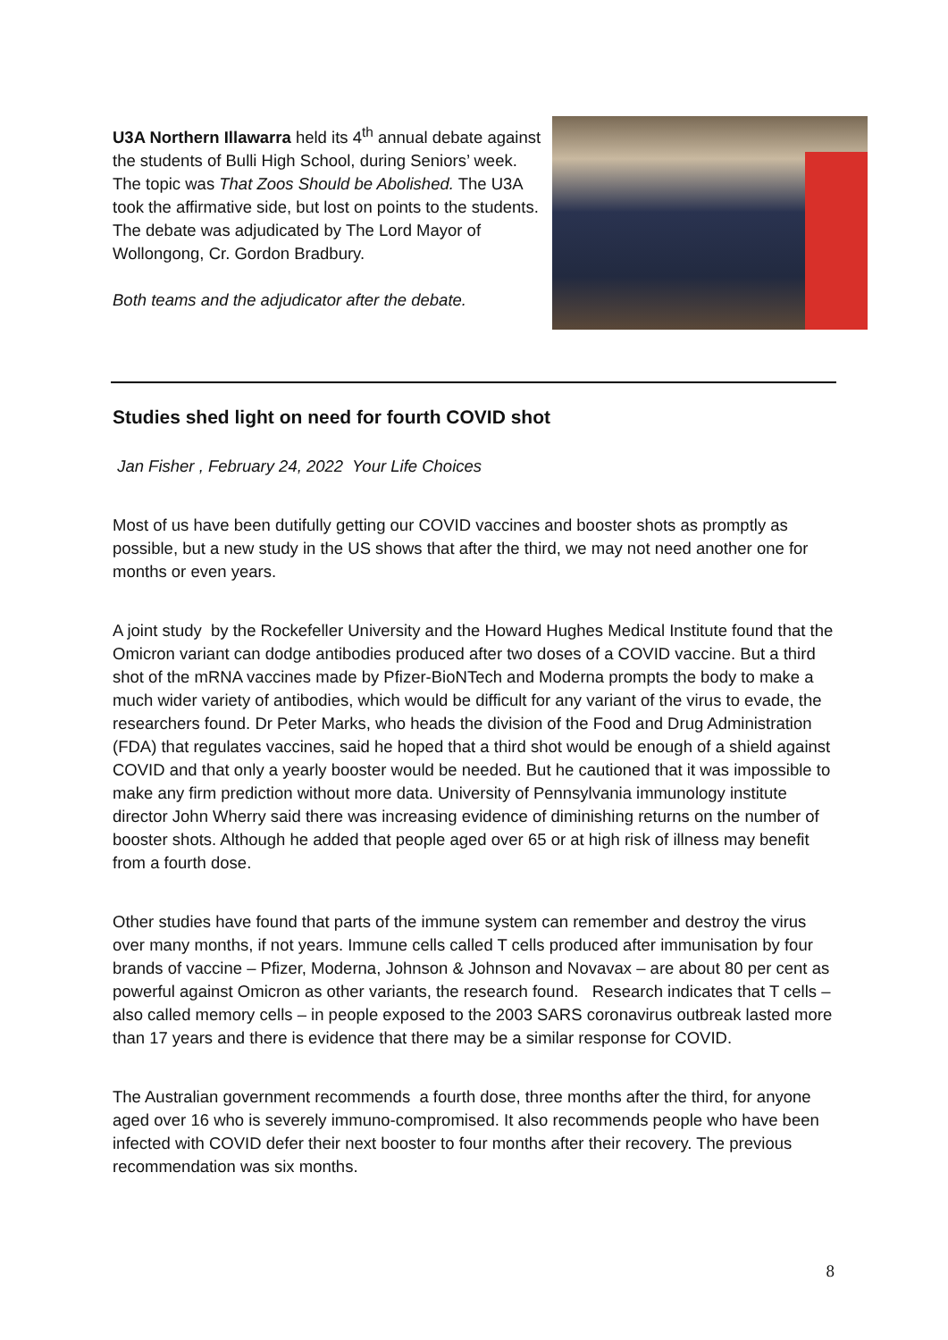U3A Northern Illawarra held its 4<sup>th</sup> annual debate against the students of Bulli High School, during Seniors’ week. The topic was That Zoos Should be Abolished. The U3A took the affirmative side, but lost on points to the students. The debate was adjudicated by The Lord Mayor of Wollongong, Cr. Gordon Bradbury.
Both teams and the adjudicator after the debate.
Studies shed light on need for fourth COVID shot
Jan Fisher , February 24, 2022 Your Life Choices
Most of us have been dutifully getting our COVID vaccines and booster shots as promptly as possible, but a new study in the US shows that after the third, we may not need another one for months or even years.
A joint study by the Rockefeller University and the Howard Hughes Medical Institute found that the Omicron variant can dodge antibodies produced after two doses of a COVID vaccine. But a third shot of the mRNA vaccines made by Pfizer-BioNTech and Moderna prompts the body to make a much wider variety of antibodies, which would be difficult for any variant of the virus to evade, the researchers found. Dr Peter Marks, who heads the division of the Food and Drug Administration (FDA) that regulates vaccines, said he hoped that a third shot would be enough of a shield against COVID and that only a yearly booster would be needed. But he cautioned that it was impossible to make any firm prediction without more data. University of Pennsylvania immunology institute director John Wherry said there was increasing evidence of diminishing returns on the number of booster shots. Although he added that people aged over 65 or at high risk of illness may benefit from a fourth dose.
Other studies have found that parts of the immune system can remember and destroy the virus over many months, if not years. Immune cells called T cells produced after immunisation by four brands of vaccine – Pfizer, Moderna, Johnson & Johnson and Novavax – are about 80 per cent as powerful against Omicron as other variants, the research found. Research indicates that T cells – also called memory cells – in people exposed to the 2003 SARS coronavirus outbreak lasted more than 17 years and there is evidence that there may be a similar response for COVID.
The Australian government recommends a fourth dose, three months after the third, for anyone aged over 16 who is severely immuno-compromised. It also recommends people who have been infected with COVID defer their next booster to four months after their recovery. The previous recommendation was six months.
8